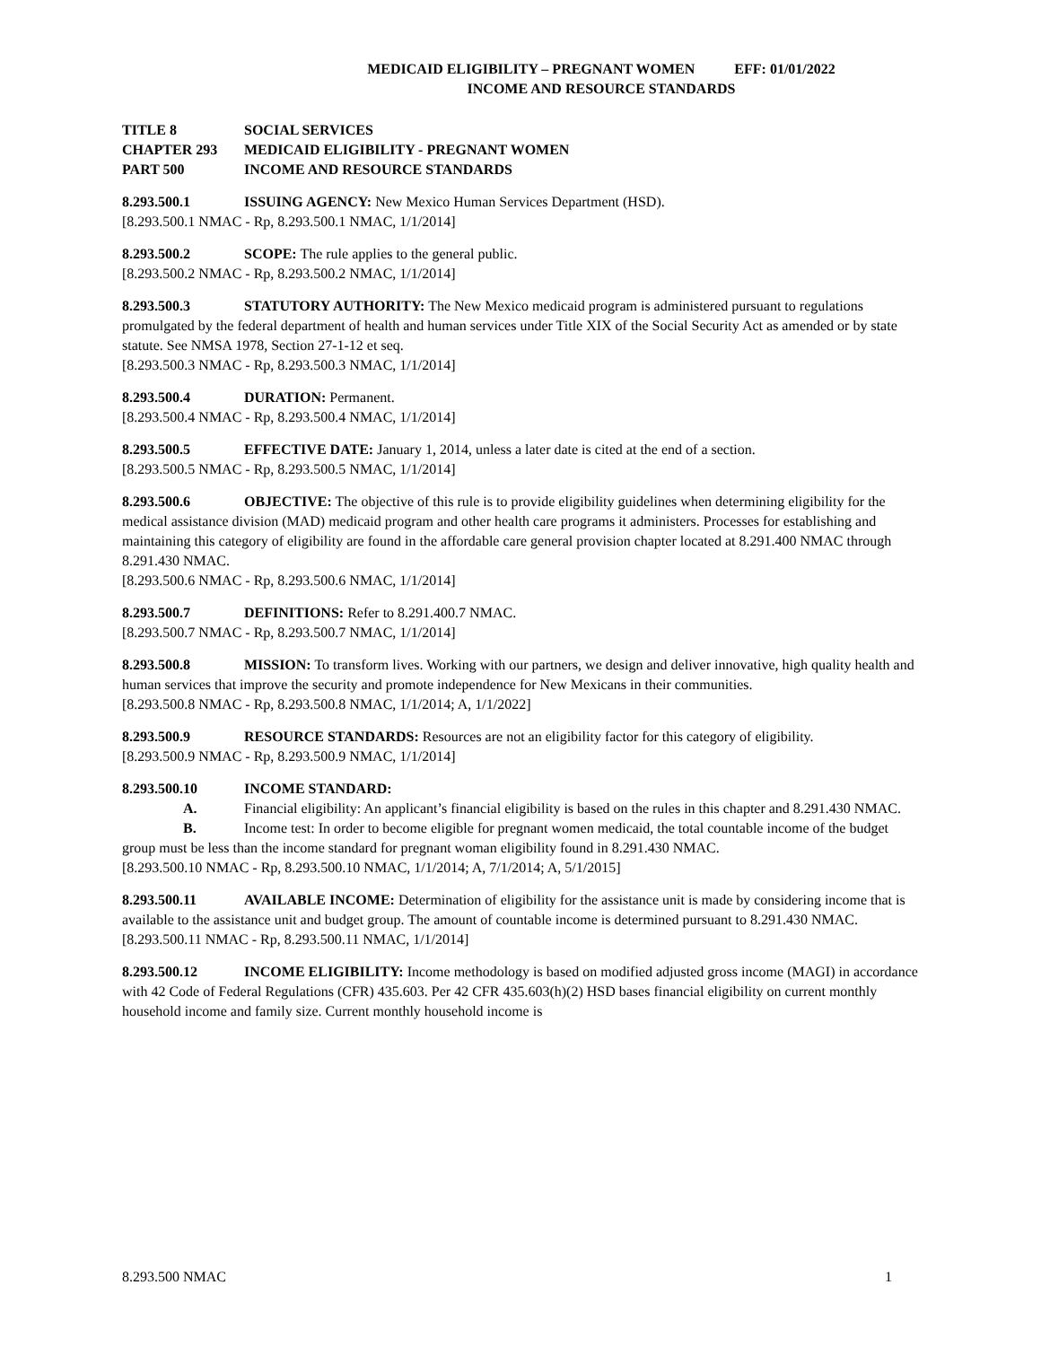MEDICAID ELIGIBILITY – PREGNANT WOMEN EFF: 01/01/2022
INCOME AND RESOURCE STANDARDS
TITLE 8 SOCIAL SERVICES
CHAPTER 293 MEDICAID ELIGIBILITY - PREGNANT WOMEN
PART 500 INCOME AND RESOURCE STANDARDS
8.293.500.1 ISSUING AGENCY: New Mexico Human Services Department (HSD).
[8.293.500.1 NMAC - Rp, 8.293.500.1 NMAC, 1/1/2014]
8.293.500.2 SCOPE: The rule applies to the general public.
[8.293.500.2 NMAC - Rp, 8.293.500.2 NMAC, 1/1/2014]
8.293.500.3 STATUTORY AUTHORITY: The New Mexico medicaid program is administered pursuant to regulations promulgated by the federal department of health and human services under Title XIX of the Social Security Act as amended or by state statute. See NMSA 1978, Section 27-1-12 et seq.
[8.293.500.3 NMAC - Rp, 8.293.500.3 NMAC, 1/1/2014]
8.293.500.4 DURATION: Permanent.
[8.293.500.4 NMAC - Rp, 8.293.500.4 NMAC, 1/1/2014]
8.293.500.5 EFFECTIVE DATE: January 1, 2014, unless a later date is cited at the end of a section.
[8.293.500.5 NMAC - Rp, 8.293.500.5 NMAC, 1/1/2014]
8.293.500.6 OBJECTIVE: The objective of this rule is to provide eligibility guidelines when determining eligibility for the medical assistance division (MAD) medicaid program and other health care programs it administers. Processes for establishing and maintaining this category of eligibility are found in the affordable care general provision chapter located at 8.291.400 NMAC through 8.291.430 NMAC.
[8.293.500.6 NMAC - Rp, 8.293.500.6 NMAC, 1/1/2014]
8.293.500.7 DEFINITIONS: Refer to 8.291.400.7 NMAC.
[8.293.500.7 NMAC - Rp, 8.293.500.7 NMAC, 1/1/2014]
8.293.500.8 MISSION: To transform lives. Working with our partners, we design and deliver innovative, high quality health and human services that improve the security and promote independence for New Mexicans in their communities.
[8.293.500.8 NMAC - Rp, 8.293.500.8 NMAC, 1/1/2014; A, 1/1/2022]
8.293.500.9 RESOURCE STANDARDS: Resources are not an eligibility factor for this category of eligibility.
[8.293.500.9 NMAC - Rp, 8.293.500.9 NMAC, 1/1/2014]
8.293.500.10 INCOME STANDARD:
A. Financial eligibility: An applicant’s financial eligibility is based on the rules in this chapter and 8.291.430 NMAC.
B. Income test: In order to become eligible for pregnant women medicaid, the total countable income of the budget group must be less than the income standard for pregnant woman eligibility found in 8.291.430 NMAC.
[8.293.500.10 NMAC - Rp, 8.293.500.10 NMAC, 1/1/2014; A, 7/1/2014; A, 5/1/2015]
8.293.500.11 AVAILABLE INCOME: Determination of eligibility for the assistance unit is made by considering income that is available to the assistance unit and budget group. The amount of countable income is determined pursuant to 8.291.430 NMAC.
[8.293.500.11 NMAC - Rp, 8.293.500.11 NMAC, 1/1/2014]
8.293.500.12 INCOME ELIGIBILITY: Income methodology is based on modified adjusted gross income (MAGI) in accordance with 42 Code of Federal Regulations (CFR) 435.603. Per 42 CFR 435.603(h)(2) HSD bases financial eligibility on current monthly household income and family size. Current monthly household income is
8.293.500 NMAC 1